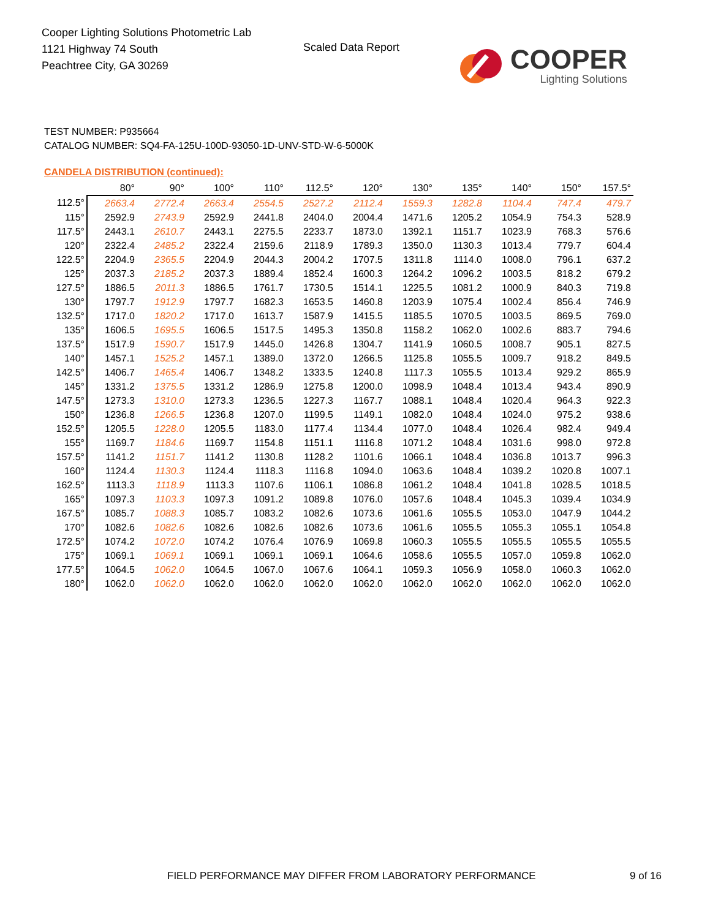Cooper Lighting Solutions Photometric Lab
1121 Highway 74 South
Peachtree City, GA 30269
Scaled Data Report
COOPER
Lighting Solutions
TEST NUMBER: P935664
CATALOG NUMBER: SQ4-FA-125U-100D-93050-1D-UNV-STD-W-6-5000K
CANDELA DISTRIBUTION (continued):
| | 80° | 90° | 100° | 110° | 112.5° | 120° | 130° | 135° | 140° | 150° | 157.5° |
| --- | --- | --- | --- | --- | --- | --- | --- | --- | --- | --- | --- |
| 112.5° | 2663.4 | 2772.4 | 2663.4 | 2554.5 | 2527.2 | 2112.4 | 1559.3 | 1282.8 | 1104.4 | 747.4 | 479.7 |
| 115° | 2592.9 | 2743.9 | 2592.9 | 2441.8 | 2404.0 | 2004.4 | 1471.6 | 1205.2 | 1054.9 | 754.3 | 528.9 |
| 117.5° | 2443.1 | 2610.7 | 2443.1 | 2275.5 | 2233.7 | 1873.0 | 1392.1 | 1151.7 | 1023.9 | 768.3 | 576.6 |
| 120° | 2322.4 | 2485.2 | 2322.4 | 2159.6 | 2118.9 | 1789.3 | 1350.0 | 1130.3 | 1013.4 | 779.7 | 604.4 |
| 122.5° | 2204.9 | 2365.5 | 2204.9 | 2044.3 | 2004.2 | 1707.5 | 1311.8 | 1114.0 | 1008.0 | 796.1 | 637.2 |
| 125° | 2037.3 | 2185.2 | 2037.3 | 1889.4 | 1852.4 | 1600.3 | 1264.2 | 1096.2 | 1003.5 | 818.2 | 679.2 |
| 127.5° | 1886.5 | 2011.3 | 1886.5 | 1761.7 | 1730.5 | 1514.1 | 1225.5 | 1081.2 | 1000.9 | 840.3 | 719.8 |
| 130° | 1797.7 | 1912.9 | 1797.7 | 1682.3 | 1653.5 | 1460.8 | 1203.9 | 1075.4 | 1002.4 | 856.4 | 746.9 |
| 132.5° | 1717.0 | 1820.2 | 1717.0 | 1613.7 | 1587.9 | 1415.5 | 1185.5 | 1070.5 | 1003.5 | 869.5 | 769.0 |
| 135° | 1606.5 | 1695.5 | 1606.5 | 1517.5 | 1495.3 | 1350.8 | 1158.2 | 1062.0 | 1002.6 | 883.7 | 794.6 |
| 137.5° | 1517.9 | 1590.7 | 1517.9 | 1445.0 | 1426.8 | 1304.7 | 1141.9 | 1060.5 | 1008.7 | 905.1 | 827.5 |
| 140° | 1457.1 | 1525.2 | 1457.1 | 1389.0 | 1372.0 | 1266.5 | 1125.8 | 1055.5 | 1009.7 | 918.2 | 849.5 |
| 142.5° | 1406.7 | 1465.4 | 1406.7 | 1348.2 | 1333.5 | 1240.8 | 1117.3 | 1055.5 | 1013.4 | 929.2 | 865.9 |
| 145° | 1331.2 | 1375.5 | 1331.2 | 1286.9 | 1275.8 | 1200.0 | 1098.9 | 1048.4 | 1013.4 | 943.4 | 890.9 |
| 147.5° | 1273.3 | 1310.0 | 1273.3 | 1236.5 | 1227.3 | 1167.7 | 1088.1 | 1048.4 | 1020.4 | 964.3 | 922.3 |
| 150° | 1236.8 | 1266.5 | 1236.8 | 1207.0 | 1199.5 | 1149.1 | 1082.0 | 1048.4 | 1024.0 | 975.2 | 938.6 |
| 152.5° | 1205.5 | 1228.0 | 1205.5 | 1183.0 | 1177.4 | 1134.4 | 1077.0 | 1048.4 | 1026.4 | 982.4 | 949.4 |
| 155° | 1169.7 | 1184.6 | 1169.7 | 1154.8 | 1151.1 | 1116.8 | 1071.2 | 1048.4 | 1031.6 | 998.0 | 972.8 |
| 157.5° | 1141.2 | 1151.7 | 1141.2 | 1130.8 | 1128.2 | 1101.6 | 1066.1 | 1048.4 | 1036.8 | 1013.7 | 996.3 |
| 160° | 1124.4 | 1130.3 | 1124.4 | 1118.3 | 1116.8 | 1094.0 | 1063.6 | 1048.4 | 1039.2 | 1020.8 | 1007.1 |
| 162.5° | 1113.3 | 1118.9 | 1113.3 | 1107.6 | 1106.1 | 1086.8 | 1061.2 | 1048.4 | 1041.8 | 1028.5 | 1018.5 |
| 165° | 1097.3 | 1103.3 | 1097.3 | 1091.2 | 1089.8 | 1076.0 | 1057.6 | 1048.4 | 1045.3 | 1039.4 | 1034.9 |
| 167.5° | 1085.7 | 1088.3 | 1085.7 | 1083.2 | 1082.6 | 1073.6 | 1061.6 | 1055.5 | 1053.0 | 1047.9 | 1044.2 |
| 170° | 1082.6 | 1082.6 | 1082.6 | 1082.6 | 1082.6 | 1073.6 | 1061.6 | 1055.5 | 1055.3 | 1055.1 | 1054.8 |
| 172.5° | 1074.2 | 1072.0 | 1074.2 | 1076.4 | 1076.9 | 1069.8 | 1060.3 | 1055.5 | 1055.5 | 1055.5 | 1055.5 |
| 175° | 1069.1 | 1069.1 | 1069.1 | 1069.1 | 1069.1 | 1064.6 | 1058.6 | 1055.5 | 1057.0 | 1059.8 | 1062.0 |
| 177.5° | 1064.5 | 1062.0 | 1064.5 | 1067.0 | 1067.6 | 1064.1 | 1059.3 | 1056.9 | 1058.0 | 1060.3 | 1062.0 |
| 180° | 1062.0 | 1062.0 | 1062.0 | 1062.0 | 1062.0 | 1062.0 | 1062.0 | 1062.0 | 1062.0 | 1062.0 | 1062.0 |
FIELD PERFORMANCE MAY DIFFER FROM LABORATORY PERFORMANCE
9 of 16